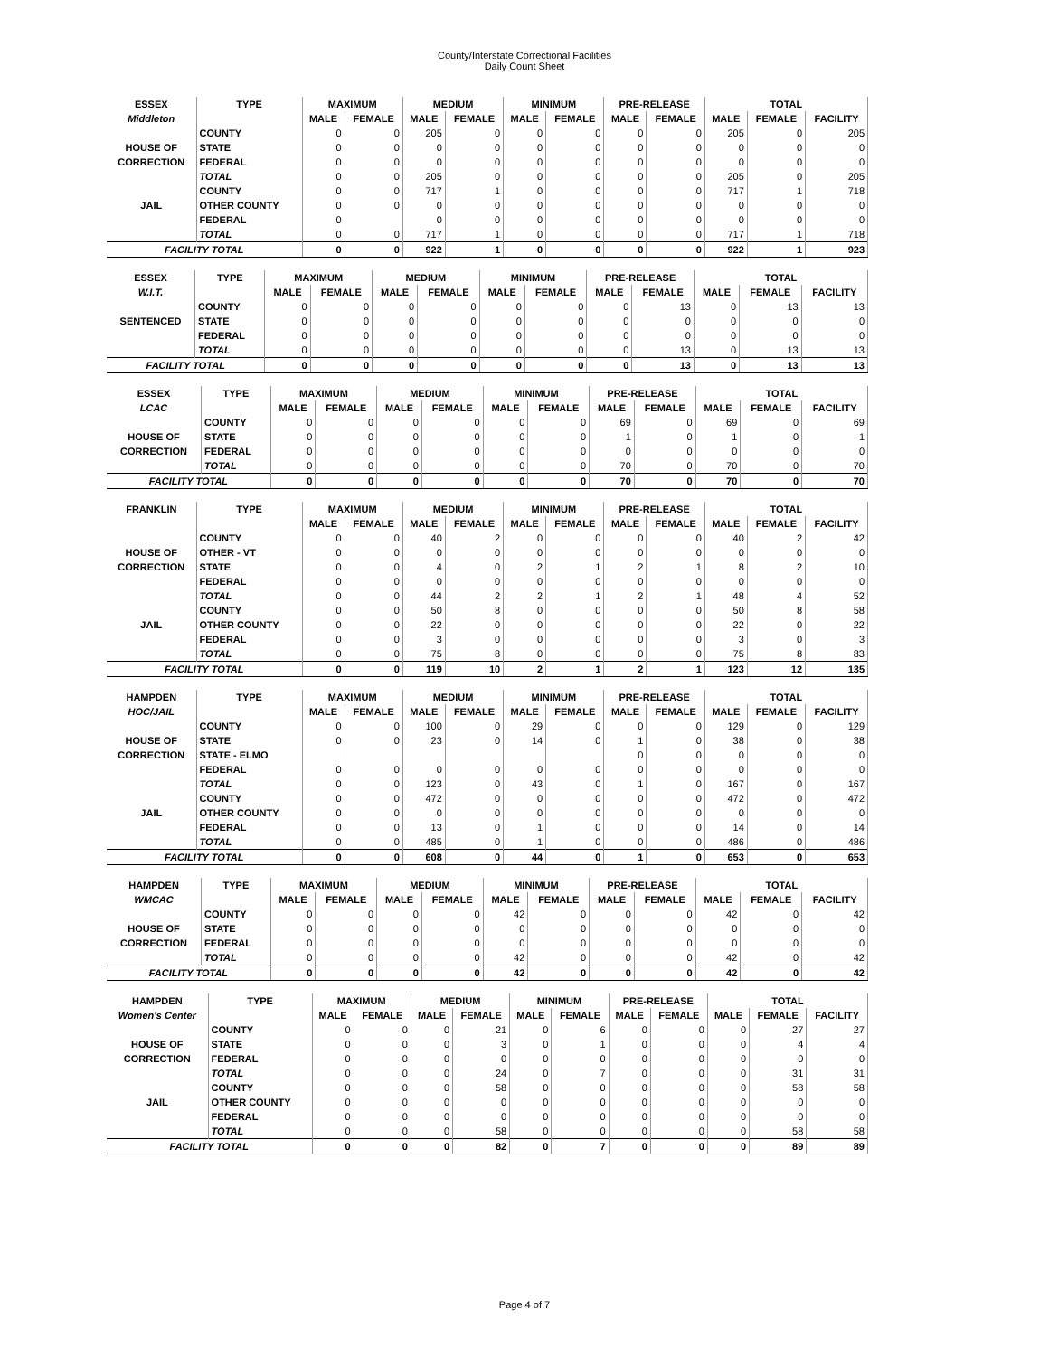County/Interstate Correctional Facilities
Daily Count Sheet
| ESSEX | TYPE | MAXIMUM | | MEDIUM | | MINIMUM | | PRE-RELEASE | | TOTAL | | |
| --- | --- | --- | --- | --- | --- | --- | --- | --- | --- | --- | --- | --- |
| Middleton | | MALE | FEMALE | MALE | FEMALE | MALE | FEMALE | MALE | FEMALE | MALE | FEMALE | FACILITY |
| | COUNTY | 0 | 0 | 205 | 0 | 0 | 0 | 0 | 0 | 205 | 0 | 205 |
| HOUSE OF | STATE | 0 | 0 | 0 | 0 | 0 | 0 | 0 | 0 | 0 | 0 | 0 |
| CORRECTION | FEDERAL | 0 | 0 | 0 | 0 | 0 | 0 | 0 | 0 | 0 | 0 | 0 |
| | TOTAL | 0 | 0 | 205 | 0 | 0 | 0 | 0 | 0 | 205 | 0 | 205 |
| | COUNTY | 0 | 0 | 717 | 1 | 0 | 0 | 0 | 0 | 717 | 1 | 718 |
| JAIL | OTHER COUNTY | 0 | 0 | 0 | 0 | 0 | 0 | 0 | 0 | 0 | 0 | 0 |
| | FEDERAL | 0 | | 0 | 0 | 0 | 0 | 0 | 0 | 0 | 0 | 0 |
| | TOTAL | 0 | 0 | 717 | 1 | 0 | 0 | 0 | 0 | 717 | 1 | 718 |
| FACILITY TOTAL | | 0 | 0 | 922 | 1 | 0 | 0 | 0 | 0 | 922 | 1 | 923 |
| ESSEX | TYPE | MAXIMUM | | MEDIUM | | MINIMUM | | PRE-RELEASE | | TOTAL | | |
| --- | --- | --- | --- | --- | --- | --- | --- | --- | --- | --- | --- | --- |
| W.I.T. | | MALE | FEMALE | MALE | FEMALE | MALE | FEMALE | MALE | FEMALE | MALE | FEMALE | FACILITY |
| | COUNTY | 0 | 0 | 0 | 0 | 0 | 0 | 0 | 13 | 0 | 13 | 13 |
| SENTENCED | STATE | 0 | 0 | 0 | 0 | 0 | 0 | 0 | 0 | 0 | 0 | 0 |
| | FEDERAL | 0 | 0 | 0 | 0 | 0 | 0 | 0 | 0 | 0 | 0 | 0 |
| | TOTAL | 0 | 0 | 0 | 0 | 0 | 0 | 0 | 13 | 0 | 13 | 13 |
| FACILITY TOTAL | | 0 | 0 | 0 | 0 | 0 | 0 | 0 | 13 | 0 | 13 | 13 |
| ESSEX | TYPE | MAXIMUM | | MEDIUM | | MINIMUM | | PRE-RELEASE | | TOTAL | | |
| --- | --- | --- | --- | --- | --- | --- | --- | --- | --- | --- | --- | --- |
| LCAC | | MALE | FEMALE | MALE | FEMALE | MALE | FEMALE | MALE | FEMALE | MALE | FEMALE | FACILITY |
| | COUNTY | 0 | 0 | 0 | 0 | 0 | 0 | 69 | 0 | 69 | 0 | 69 |
| HOUSE OF | STATE | 0 | 0 | 0 | 0 | 0 | 0 | 1 | 0 | 1 | 0 | 1 |
| CORRECTION | FEDERAL | 0 | 0 | 0 | 0 | 0 | 0 | 0 | 0 | 0 | 0 | 0 |
| | TOTAL | 0 | 0 | 0 | 0 | 0 | 0 | 70 | 0 | 70 | 0 | 70 |
| FACILITY TOTAL | | 0 | 0 | 0 | 0 | 0 | 0 | 70 | 0 | 70 | 0 | 70 |
| FRANKLIN | TYPE | MAXIMUM | | MEDIUM | | MINIMUM | | PRE-RELEASE | | TOTAL | | |
| --- | --- | --- | --- | --- | --- | --- | --- | --- | --- | --- | --- | --- |
| | | MALE | FEMALE | MALE | FEMALE | MALE | FEMALE | MALE | FEMALE | MALE | FEMALE | FACILITY |
| | COUNTY | 0 | 0 | 40 | 2 | 0 | 0 | 0 | 0 | 40 | 2 | 42 |
| HOUSE OF | OTHER - VT | 0 | 0 | 0 | 0 | 0 | 0 | 0 | 0 | 0 | 0 | 0 |
| CORRECTION | STATE | 0 | 0 | 4 | 0 | 2 | 1 | 2 | 1 | 8 | 2 | 10 |
| | FEDERAL | 0 | 0 | 0 | 0 | 0 | 0 | 0 | 0 | 0 | 0 | 0 |
| | TOTAL | 0 | 0 | 44 | 2 | 2 | 1 | 2 | 1 | 48 | 4 | 52 |
| | COUNTY | 0 | 0 | 50 | 8 | 0 | 0 | 0 | 0 | 50 | 8 | 58 |
| JAIL | OTHER COUNTY | 0 | 0 | 22 | 0 | 0 | 0 | 0 | 0 | 22 | 0 | 22 |
| | FEDERAL | 0 | 0 | 3 | 0 | 0 | 0 | 0 | 0 | 3 | 0 | 3 |
| | TOTAL | 0 | 0 | 75 | 8 | 0 | 0 | 0 | 0 | 75 | 8 | 83 |
| FACILITY TOTAL | | 0 | 0 | 119 | 10 | 2 | 1 | 2 | 1 | 123 | 12 | 135 |
| HAMPDEN | TYPE | MAXIMUM | | MEDIUM | | MINIMUM | | PRE-RELEASE | | TOTAL | | |
| --- | --- | --- | --- | --- | --- | --- | --- | --- | --- | --- | --- | --- |
| HOC/JAIL | | MALE | FEMALE | MALE | FEMALE | MALE | FEMALE | MALE | FEMALE | MALE | FEMALE | FACILITY |
| | COUNTY | 0 | 0 | 100 | 0 | 29 | 0 | 0 | 0 | 129 | 0 | 129 |
| HOUSE OF | STATE | 0 | 0 | 23 | 0 | 14 | 0 | 1 | 0 | 38 | 0 | 38 |
| CORRECTION | STATE - ELMO | | | | | | | 0 | 0 | 0 | 0 | 0 |
| | FEDERAL | 0 | 0 | 0 | 0 | 0 | 0 | 0 | 0 | 0 | 0 | 0 |
| | TOTAL | 0 | 0 | 123 | 0 | 43 | 0 | 1 | 0 | 167 | 0 | 167 |
| | COUNTY | 0 | 0 | 472 | 0 | 0 | 0 | 0 | 0 | 472 | 0 | 472 |
| JAIL | OTHER COUNTY | 0 | 0 | 0 | 0 | 0 | 0 | 0 | 0 | 0 | 0 | 0 |
| | FEDERAL | 0 | 0 | 13 | 0 | 1 | 0 | 0 | 0 | 14 | 0 | 14 |
| | TOTAL | 0 | 0 | 485 | 0 | 1 | 0 | 0 | 0 | 486 | 0 | 486 |
| FACILITY TOTAL | | 0 | 0 | 608 | 0 | 44 | 0 | 1 | 0 | 653 | 0 | 653 |
| HAMPDEN | TYPE | MAXIMUM | | MEDIUM | | MINIMUM | | PRE-RELEASE | | TOTAL | | |
| --- | --- | --- | --- | --- | --- | --- | --- | --- | --- | --- | --- | --- |
| WMCAC | | MALE | FEMALE | MALE | FEMALE | MALE | FEMALE | MALE | FEMALE | MALE | FEMALE | FACILITY |
| | COUNTY | 0 | 0 | 0 | 0 | 42 | 0 | 0 | 0 | 42 | 0 | 42 |
| HOUSE OF | STATE | 0 | 0 | 0 | 0 | 0 | 0 | 0 | 0 | 0 | 0 | 0 |
| CORRECTION | FEDERAL | 0 | 0 | 0 | 0 | 0 | 0 | 0 | 0 | 0 | 0 | 0 |
| | TOTAL | 0 | 0 | 0 | 0 | 42 | 0 | 0 | 0 | 42 | 0 | 42 |
| FACILITY TOTAL | | 0 | 0 | 0 | 0 | 42 | 0 | 0 | 0 | 42 | 0 | 42 |
| HAMPDEN | TYPE | MAXIMUM | | MEDIUM | | MINIMUM | | PRE-RELEASE | | TOTAL | | |
| --- | --- | --- | --- | --- | --- | --- | --- | --- | --- | --- | --- | --- |
| Women's Center | | MALE | FEMALE | MALE | FEMALE | MALE | FEMALE | MALE | FEMALE | MALE | FEMALE | FACILITY |
| | COUNTY | 0 | 0 | 0 | 21 | 0 | 6 | 0 | 0 | 0 | 27 | 27 |
| HOUSE OF | STATE | 0 | 0 | 0 | 3 | 0 | 1 | 0 | 0 | 0 | 4 | 4 |
| CORRECTION | FEDERAL | 0 | 0 | 0 | 0 | 0 | 0 | 0 | 0 | 0 | 0 | 0 |
| | TOTAL | 0 | 0 | 0 | 24 | 0 | 7 | 0 | 0 | 0 | 31 | 31 |
| | COUNTY | 0 | 0 | 0 | 58 | 0 | 0 | 0 | 0 | 0 | 58 | 58 |
| JAIL | OTHER COUNTY | 0 | 0 | 0 | 0 | 0 | 0 | 0 | 0 | 0 | 0 | 0 |
| | FEDERAL | 0 | 0 | 0 | 0 | 0 | 0 | 0 | 0 | 0 | 0 | 0 |
| | TOTAL | 0 | 0 | 0 | 58 | 0 | 0 | 0 | 0 | 0 | 58 | 58 |
| FACILITY TOTAL | | 0 | 0 | 0 | 82 | 0 | 7 | 0 | 0 | 0 | 89 | 89 |
Page 4 of 7